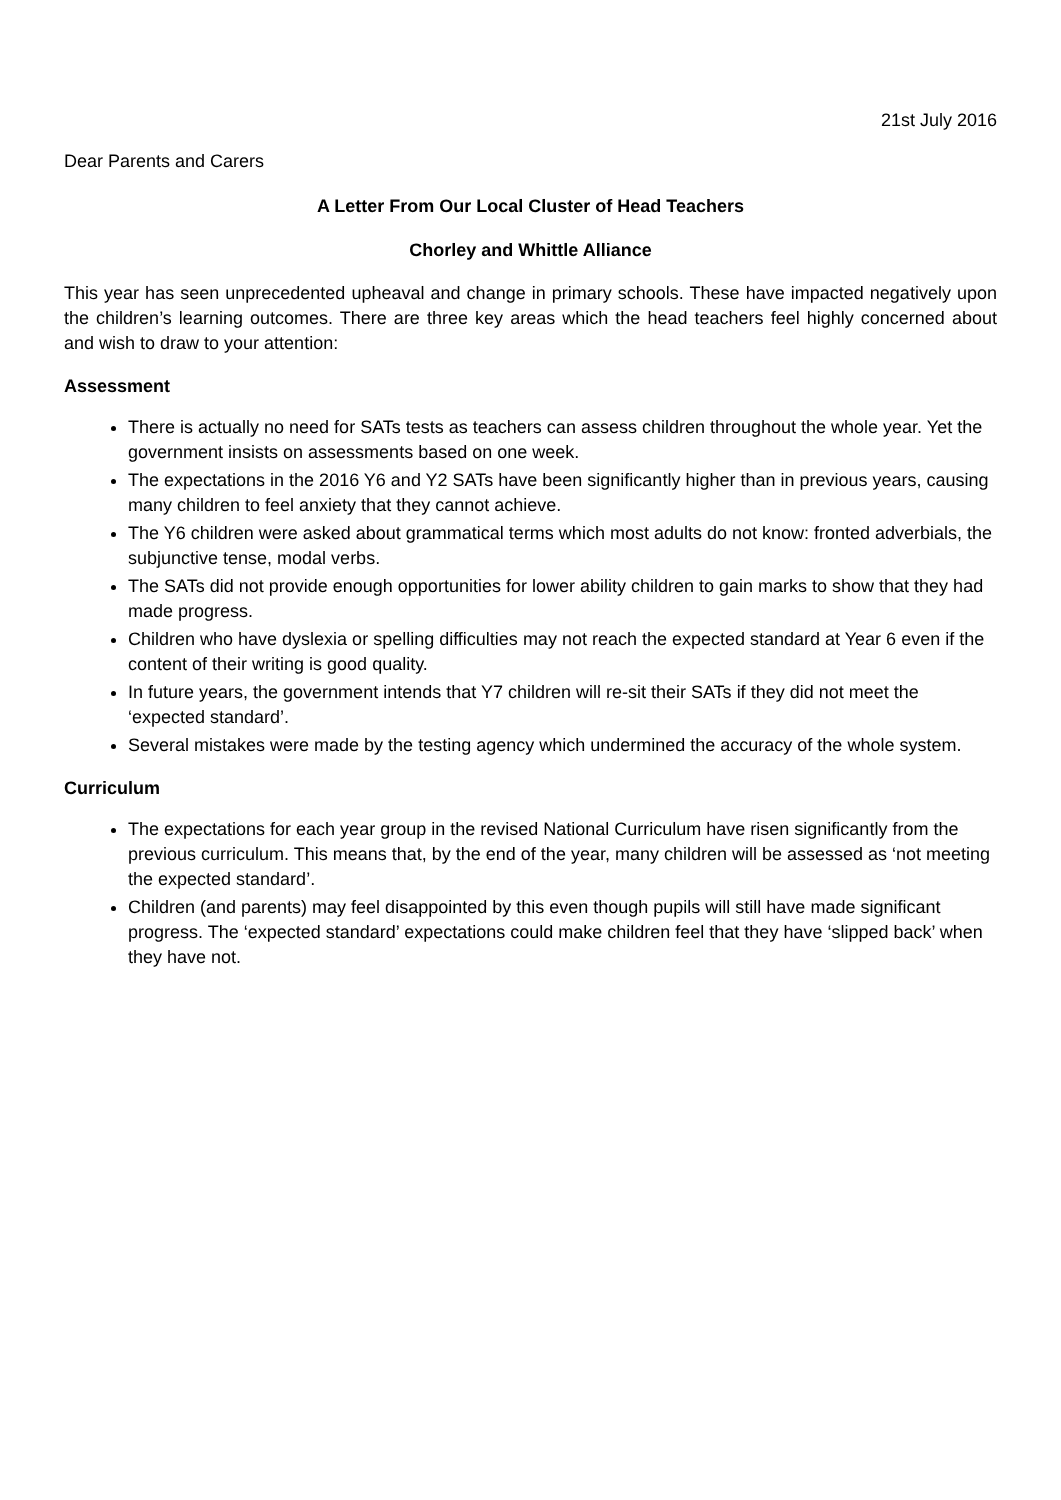21st July 2016
Dear Parents and Carers
A Letter From Our Local Cluster of Head Teachers
Chorley and Whittle Alliance
This year has seen unprecedented upheaval and change in primary schools. These have impacted negatively upon the children’s learning outcomes. There are three key areas which the head teachers feel highly concerned about and wish to draw to your attention:
Assessment
There is actually no need for SATs tests as teachers can assess children throughout the whole year. Yet the government insists on assessments based on one week.
The expectations in the 2016 Y6 and Y2 SATs have been significantly higher than in previous years, causing many children to feel anxiety that they cannot achieve.
The Y6 children were asked about grammatical terms which most adults do not know: fronted adverbials, the subjunctive tense, modal verbs.
The SATs did not provide enough opportunities for lower ability children to gain marks to show that they had made progress.
Children who have dyslexia or spelling difficulties may not reach the expected standard at Year 6 even if the content of their writing is good quality.
In future years, the government intends that Y7 children will re-sit their SATs if they did not meet the ‘expected standard’.
Several mistakes were made by the testing agency which undermined the accuracy of the whole system.
Curriculum
The expectations for each year group in the revised National Curriculum have risen significantly from the previous curriculum. This means that, by the end of the year, many children will be assessed as ‘not meeting the expected standard’.
Children (and parents) may feel disappointed by this even though pupils will still have made significant progress. The ‘expected standard’ expectations could make children feel that they have ‘slipped back’ when they have not.